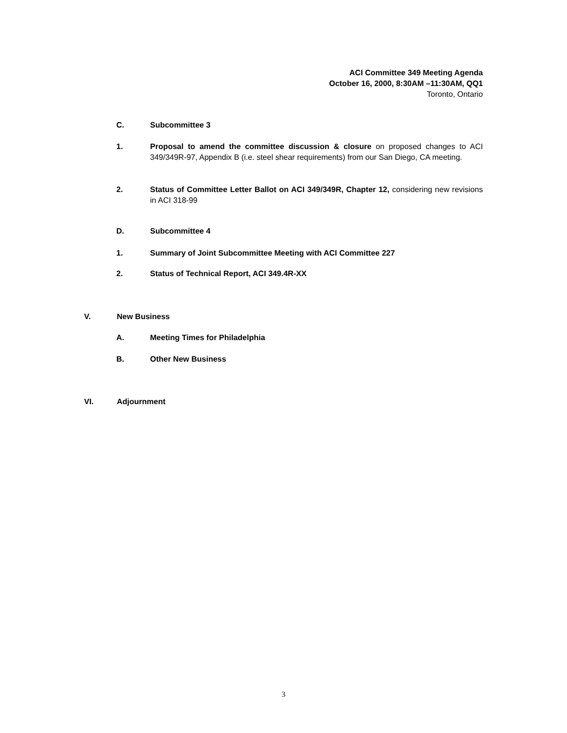ACI Committee 349 Meeting Agenda
October 16, 2000, 8:30AM –11:30AM, QQ1
Toronto, Ontario
C. Subcommittee 3
1. Proposal to amend the committee discussion & closure on proposed changes to ACI 349/349R-97, Appendix B (i.e. steel shear requirements) from our San Diego, CA meeting.
2. Status of Committee Letter Ballot on ACI 349/349R, Chapter 12, considering new revisions in ACI 318-99
D. Subcommittee 4
1. Summary of Joint Subcommittee Meeting with ACI Committee 227
2. Status of Technical Report, ACI 349.4R-XX
V. New Business
A. Meeting Times for Philadelphia
B. Other New Business
VI. Adjournment
3